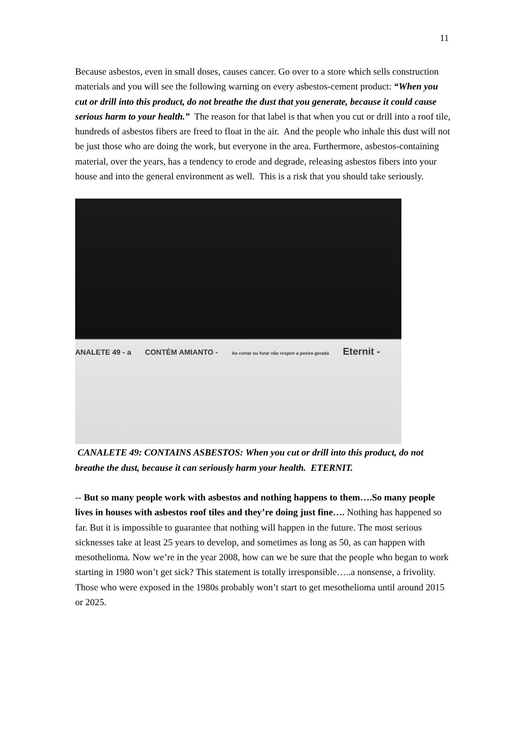11
Because asbestos, even in small doses, causes cancer. Go over to a store which sells construction materials and you will see the following warning on every asbestos-cement product: “When you cut or drill into this product, do not breathe the dust that you generate, because it could cause serious harm to your health.” The reason for that label is that when you cut or drill into a roof tile, hundreds of asbestos fibers are freed to float in the air. And the people who inhale this dust will not be just those who are doing the work, but everyone in the area. Furthermore, asbestos-containing material, over the years, has a tendency to erode and degrade, releasing asbestos fibers into your house and into the general environment as well. This is a risk that you should take seriously.
ANALETE 49 - a CONTÉM AMIANTO - Ao cortar ou furar não respire a poeira gerada Eternit -
CANALETE 49: CONTAINS ASBESTOS: When you cut or drill into this product, do not breathe the dust, because it can seriously harm your health. ETERNIT.
-- But so many people work with asbestos and nothing happens to them….So many people lives in houses with asbestos roof tiles and they’re doing just fine…. Nothing has happened so far. But it is impossible to guarantee that nothing will happen in the future. The most serious sicknesses take at least 25 years to develop, and sometimes as long as 50, as can happen with mesothelioma. Now we’re in the year 2008, how can we be sure that the people who began to work starting in 1980 won’t get sick? This statement is totally irresponsible…..a nonsense, a frivolity. Those who were exposed in the 1980s probably won’t start to get mesothelioma until around 2015 or 2025.